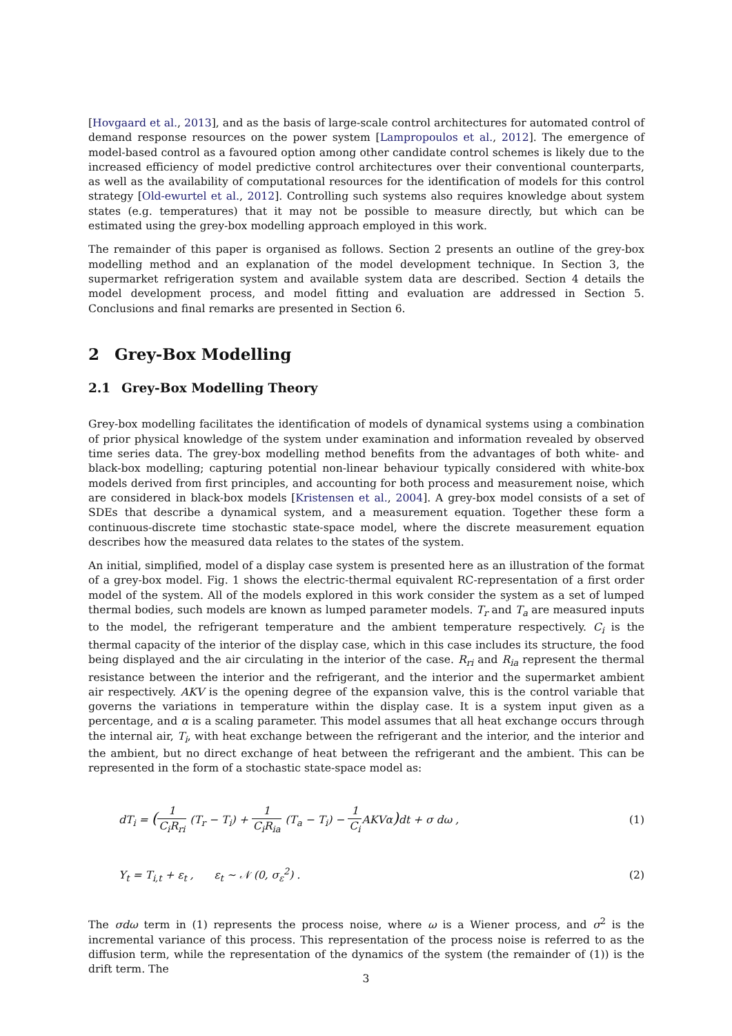[Hovgaard et al., 2013], and as the basis of large-scale control architectures for automated control of demand response resources on the power system [Lampropoulos et al., 2012]. The emergence of model-based control as a favoured option among other candidate control schemes is likely due to the increased efficiency of model predictive control architectures over their conventional counterparts, as well as the availability of computational resources for the identification of models for this control strategy [Old-ewurtel et al., 2012]. Controlling such systems also requires knowledge about system states (e.g. temperatures) that it may not be possible to measure directly, but which can be estimated using the grey-box modelling approach employed in this work.
The remainder of this paper is organised as follows. Section 2 presents an outline of the grey-box modelling method and an explanation of the model development technique. In Section 3, the supermarket refrigeration system and available system data are described. Section 4 details the model development process, and model fitting and evaluation are addressed in Section 5. Conclusions and final remarks are presented in Section 6.
2 Grey-Box Modelling
2.1 Grey-Box Modelling Theory
Grey-box modelling facilitates the identification of models of dynamical systems using a combination of prior physical knowledge of the system under examination and information revealed by observed time series data. The grey-box modelling method benefits from the advantages of both white- and black-box modelling; capturing potential non-linear behaviour typically considered with white-box models derived from first principles, and accounting for both process and measurement noise, which are considered in black-box models [Kristensen et al., 2004]. A grey-box model consists of a set of SDEs that describe a dynamical system, and a measurement equation. Together these form a continuous-discrete time stochastic state-space model, where the discrete measurement equation describes how the measured data relates to the states of the system.
An initial, simplified, model of a display case system is presented here as an illustration of the format of a grey-box model. Fig. 1 shows the electric-thermal equivalent RC-representation of a first order model of the system. All of the models explored in this work consider the system as a set of lumped thermal bodies, such models are known as lumped parameter models. T<sub>r</sub> and T<sub>a</sub> are measured inputs to the model, the refrigerant temperature and the ambient temperature respectively. C<sub>i</sub> is the thermal capacity of the interior of the display case, which in this case includes its structure, the food being displayed and the air circulating in the interior of the case. R<sub>ri</sub> and R<sub>ia</sub> represent the thermal resistance between the interior and the refrigerant, and the interior and the supermarket ambient air respectively. AKV is the opening degree of the expansion valve, this is the control variable that governs the variations in temperature within the display case. It is a system input given as a percentage, and α is a scaling parameter. This model assumes that all heat exchange occurs through the internal air, T<sub>i</sub>, with heat exchange between the refrigerant and the interior, and the interior and the ambient, but no direct exchange of heat between the refrigerant and the ambient. This can be represented in the form of a stochastic state-space model as:
dT<sub>i</sub> = (1 C<sub>i</sub>R<sub>ri</sub> (T<sub>r</sub> − T<sub>i</sub>) + 1 C<sub>i</sub>R<sub>ia</sub> (T<sub>a</sub> − T<sub>i</sub>) − 1 C<sub>i</sub> AKVα) dt + σ dω , (1)
Y<sub>t</sub> = T<sub>i,t</sub> + ε<sub>t</sub> , ε<sub>t</sub> ∼ 𝒩 (0, σ<sub>ε</sub><sup>2</sup>) . (2)
The σdω term in (1) represents the process noise, where ω is a Wiener process, and σ<sup>2</sup> is the incremental variance of this process. This representation of the process noise is referred to as the diffusion term, while the representation of the dynamics of the system (the remainder of (1)) is the drift term. The
3